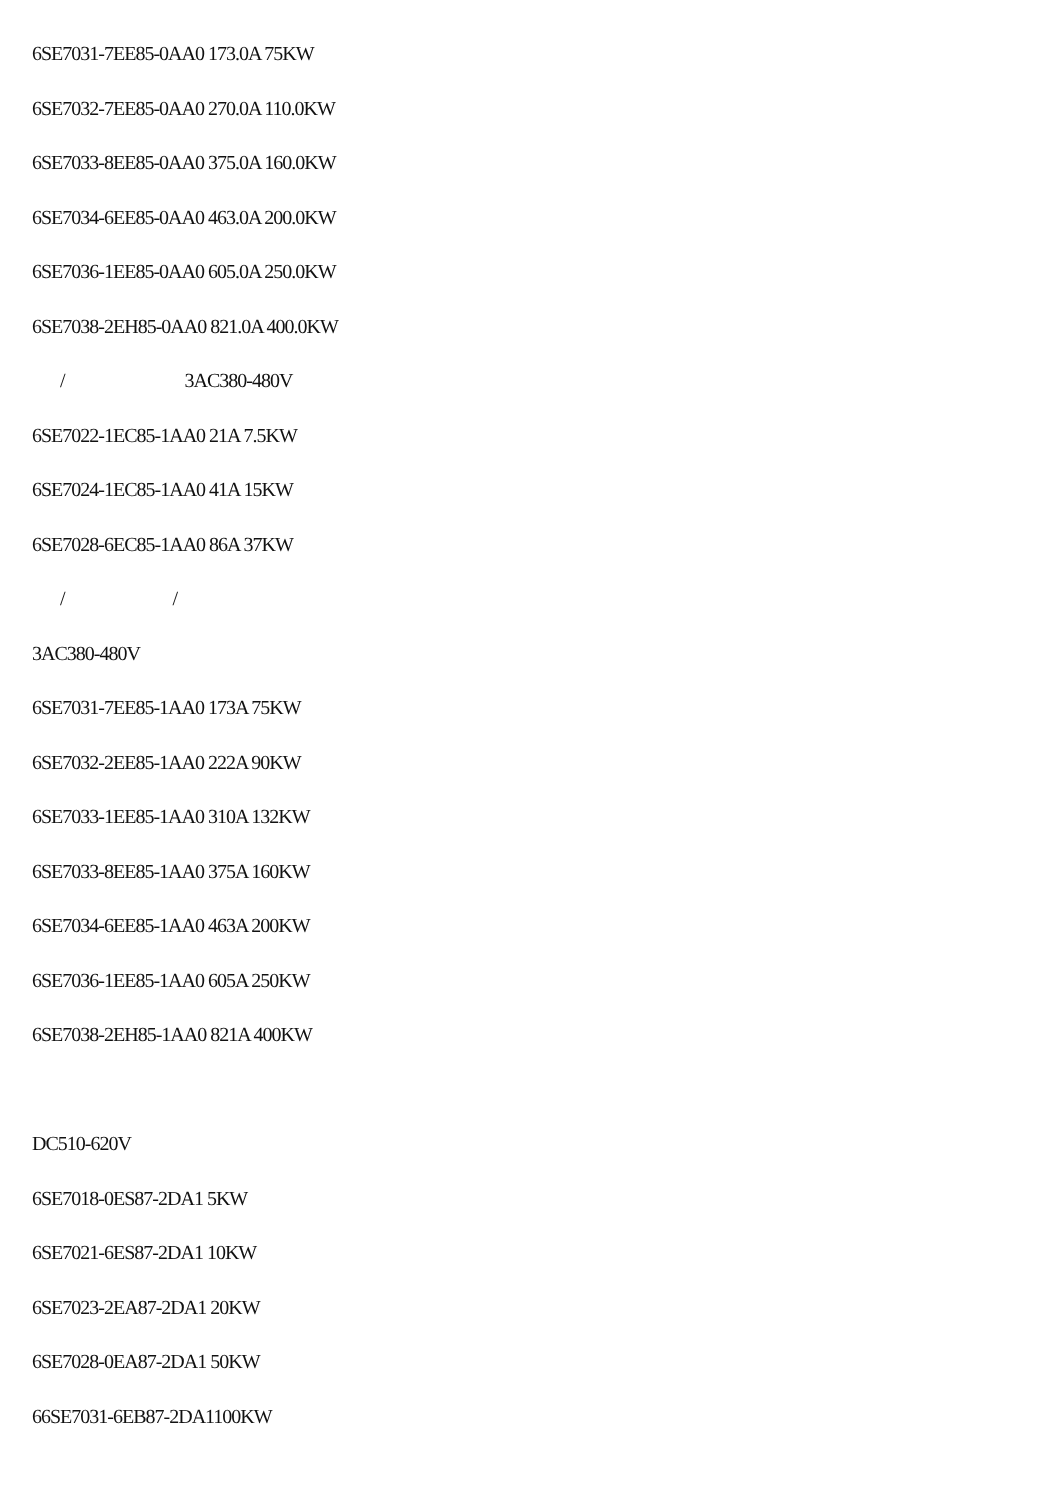6SE7031-7EE85-0AA0 173.0A 75KW
6SE7032-7EE85-0AA0 270.0A 110.0KW
6SE7033-8EE85-0AA0 375.0A 160.0KW
6SE7034-6EE85-0AA0 463.0A 200.0KW
6SE7036-1EE85-0AA0 605.0A 250.0KW
6SE7038-2EH85-0AA0 821.0A 400.0KW
/ 3AC380-480V
6SE7022-1EC85-1AA0 21A 7.5KW
6SE7024-1EC85-1AA0 41A 15KW
6SE7028-6EC85-1AA0 86A 37KW
/ /
3AC380-480V
6SE7031-7EE85-1AA0 173A 75KW
6SE7032-2EE85-1AA0 222A 90KW
6SE7033-1EE85-1AA0 310A 132KW
6SE7033-8EE85-1AA0 375A 160KW
6SE7034-6EE85-1AA0 463A 200KW
6SE7036-1EE85-1AA0 605A 250KW
6SE7038-2EH85-1AA0 821A 400KW
DC510-620V
6SE7018-0ES87-2DA1 5KW
6SE7021-6ES87-2DA1 10KW
6SE7023-2EA87-2DA1 20KW
6SE7028-0EA87-2DA1 50KW
66SE7031-6EB87-2DA1100KW